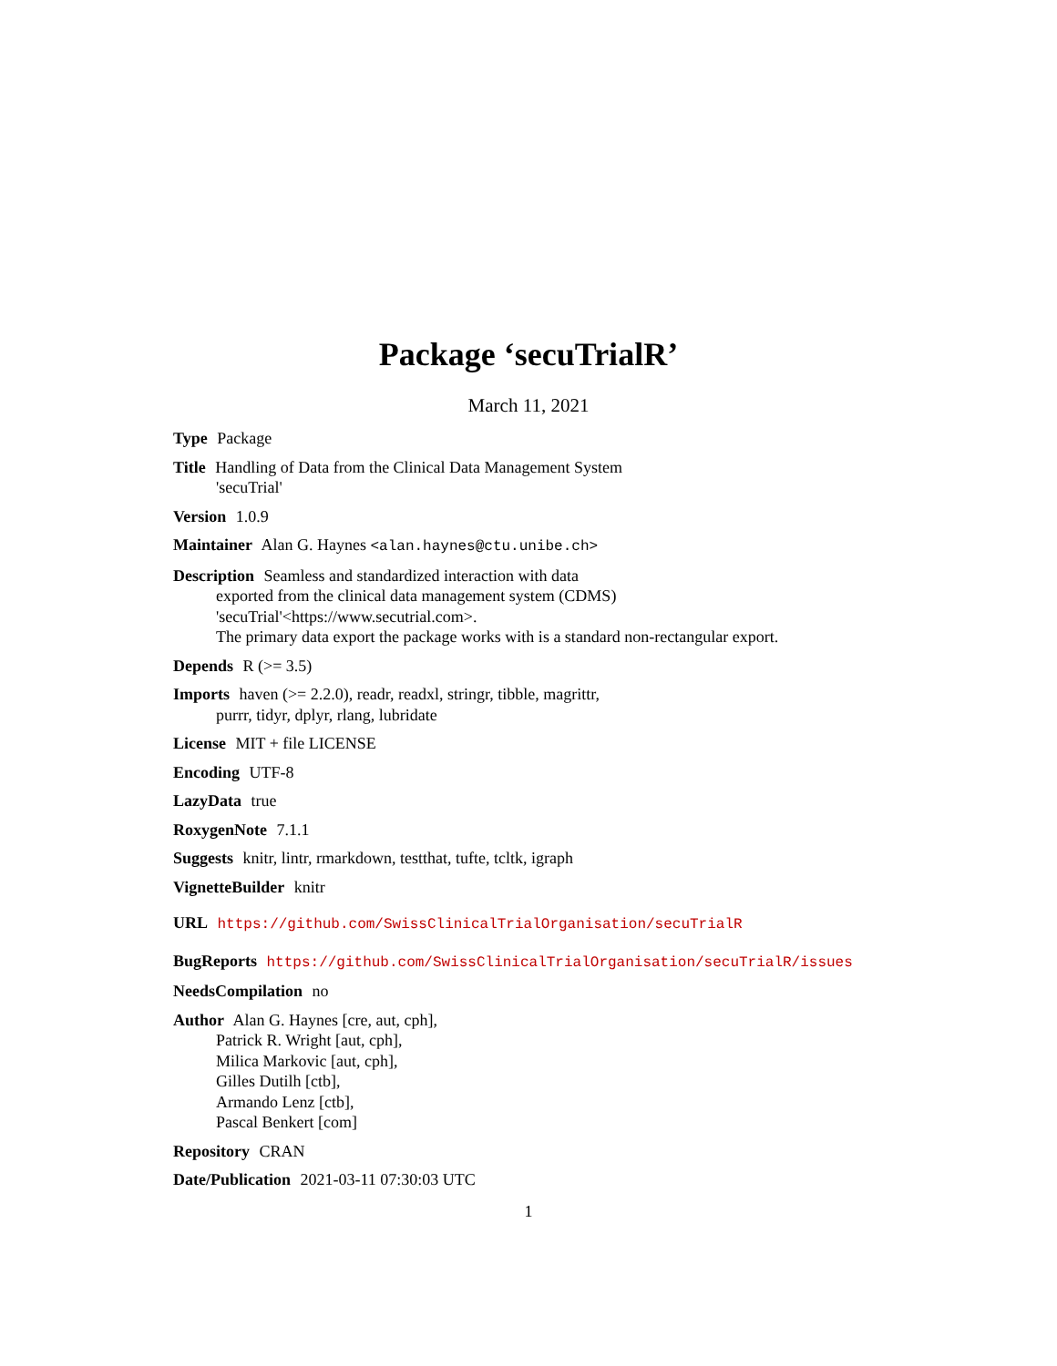Package ‘secuTrialR’
March 11, 2021
Type Package
Title Handling of Data from the Clinical Data Management System
'secuTrial'
Version 1.0.9
Maintainer Alan G. Haynes <alan.haynes@ctu.unibe.ch>
Description Seamless and standardized interaction with data
exported from the clinical data management system (CDMS)
'secuTrial'<https://www.secutrial.com>.
The primary data export the package works with is a standard non-rectangular export.
Depends R (>= 3.5)
Imports haven (>= 2.2.0), readr, readxl, stringr, tibble, magrittr,
purrr, tidyr, dplyr, rlang, lubridate
License MIT + file LICENSE
Encoding UTF-8
LazyData true
RoxygenNote 7.1.1
Suggests knitr, lintr, rmarkdown, testthat, tufte, tcltk, igraph
VignetteBuilder knitr
URL https://github.com/SwissClinicalTrialOrganisation/secuTrialR
BugReports https://github.com/SwissClinicalTrialOrganisation/secuTrialR/issues
NeedsCompilation no
Author Alan G. Haynes [cre, aut, cph],
Patrick R. Wright [aut, cph],
Milica Markovic [aut, cph],
Gilles Dutilh [ctb],
Armando Lenz [ctb],
Pascal Benkert [com]
Repository CRAN
Date/Publication 2021-03-11 07:30:03 UTC
1